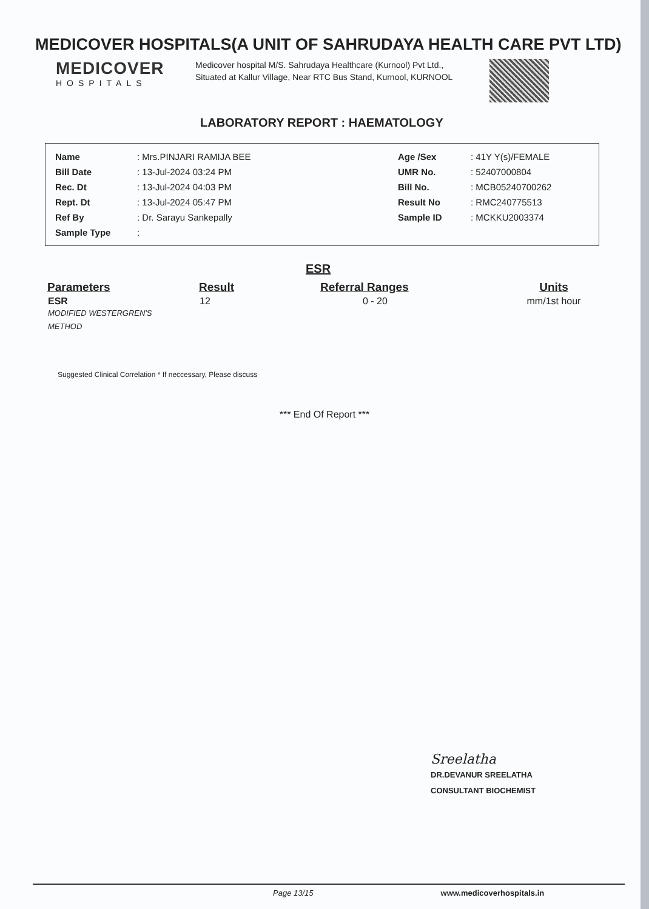MEDICOVER HOSPITALS(A UNIT OF SAHRUDAYA HEALTH CARE PVT LTD)
MEDICOVER
HOSPITALS
Medicover hospital M/S. Sahrudaya Healthcare (Kurnool) Pvt Ltd., Situated at Kallur Village, Near RTC Bus Stand, Kurnool, KURNOOL
LABORATORY REPORT : HAEMATOLOGY
| Name | : Mrs.PINJARI RAMIJA BEE | Age /Sex | : 41Y Y(s)/FEMALE |
| Bill Date | : 13-Jul-2024 03:24 PM | UMR No. | : 52407000804 |
| Rec. Dt | : 13-Jul-2024 04:03 PM | Bill No. | : MCB05240700262 |
| Rept. Dt | : 13-Jul-2024 05:47 PM | Result No | : RMC240775513 |
| Ref By | : Dr. Sarayu Sankepally | Sample ID | : MCKKU2003374 |
| Sample Type | : | | |
ESR
| Parameters | Result | Referral Ranges | Units |
| --- | --- | --- | --- |
| ESR MODIFIED WESTERGREN'S METHOD | 12 | 0 - 20 | mm/1st hour |
Suggested Clinical Correlation * If neccessary, Please discuss
*** End Of Report ***
Sreelatha
DR.DEVANUR SREELATHA
CONSULTANT BIOCHEMIST
Page 13/15 www.medicoverhospitals.in